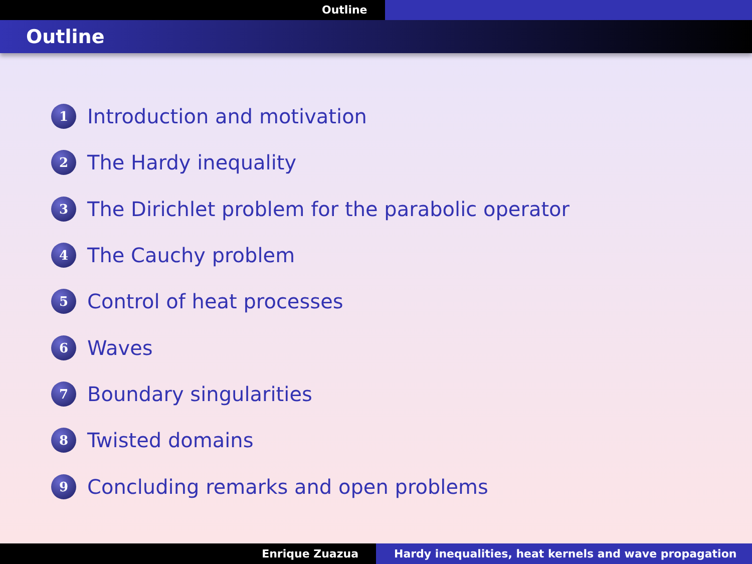Outline
Outline
1 Introduction and motivation
2 The Hardy inequality
3 The Dirichlet problem for the parabolic operator
4 The Cauchy problem
5 Control of heat processes
6 Waves
7 Boundary singularities
8 Twisted domains
9 Concluding remarks and open problems
Enrique Zuazua Hardy inequalities, heat kernels and wave propagation